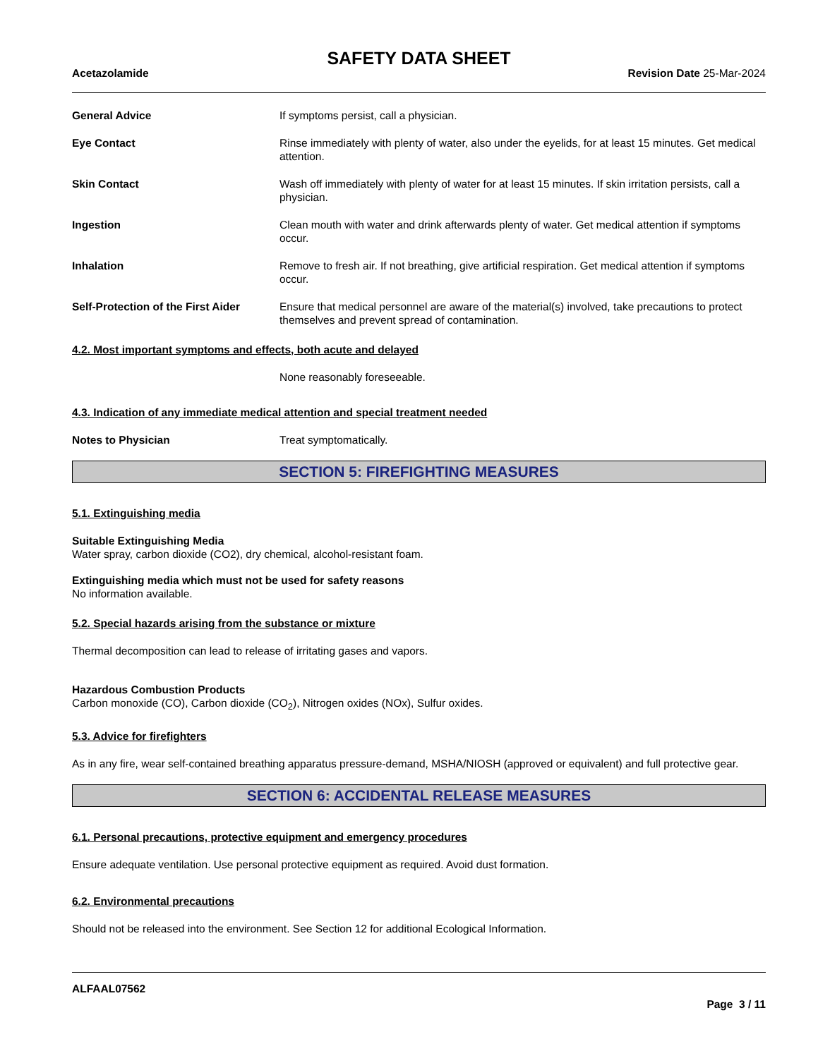SAFETY DATA SHEET
Acetazolamide Revision Date 25-Mar-2024
General Advice If symptoms persist, call a physician.
Eye Contact Rinse immediately with plenty of water, also under the eyelids, for at least 15 minutes. Get medical attention.
Skin Contact Wash off immediately with plenty of water for at least 15 minutes. If skin irritation persists, call a physician.
Ingestion Clean mouth with water and drink afterwards plenty of water. Get medical attention if symptoms occur.
Inhalation Remove to fresh air. If not breathing, give artificial respiration. Get medical attention if symptoms occur.
Self-Protection of the First Aider
Ensure that medical personnel are aware of the material(s) involved, take precautions to protect themselves and prevent spread of contamination.
4.2. Most important symptoms and effects, both acute and delayed
None reasonably foreseeable.
4.3. Indication of any immediate medical attention and special treatment needed
Notes to Physician Treat symptomatically.
SECTION 5: FIREFIGHTING MEASURES
5.1. Extinguishing media
Suitable Extinguishing Media
Water spray, carbon dioxide (CO2), dry chemical, alcohol-resistant foam.
Extinguishing media which must not be used for safety reasons
No information available.
5.2. Special hazards arising from the substance or mixture
Thermal decomposition can lead to release of irritating gases and vapors.
Hazardous Combustion Products
Carbon monoxide (CO), Carbon dioxide (CO<sub>2</sub>), Nitrogen oxides (NOx), Sulfur oxides.
5.3. Advice for firefighters
As in any fire, wear self-contained breathing apparatus pressure-demand, MSHA/NIOSH (approved or equivalent) and full protective gear.
SECTION 6: ACCIDENTAL RELEASE MEASURES
6.1. Personal precautions, protective equipment and emergency procedures
Ensure adequate ventilation. Use personal protective equipment as required. Avoid dust formation.
6.2. Environmental precautions
Should not be released into the environment. See Section 12 for additional Ecological Information.
ALFAAL07562
Page 3 / 11